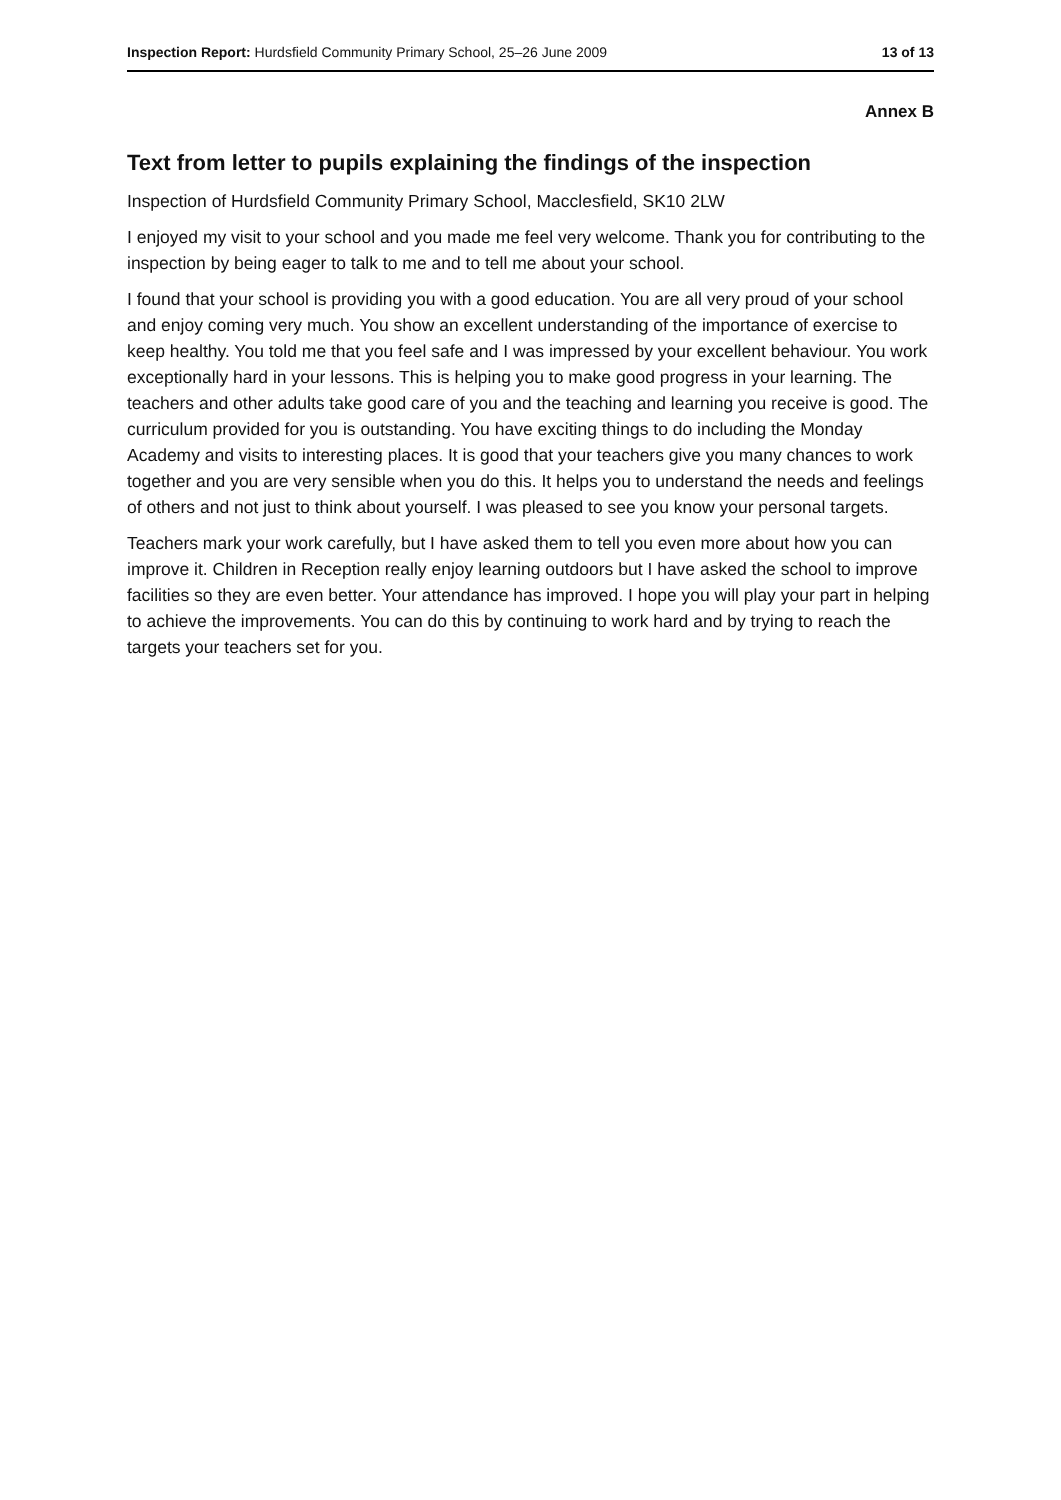Inspection Report: Hurdsfield Community Primary School, 25–26 June 2009 13 of 13
Annex B
Text from letter to pupils explaining the findings of the inspection
Inspection of Hurdsfield Community Primary School, Macclesfield, SK10 2LW
I enjoyed my visit to your school and you made me feel very welcome. Thank you for contributing to the inspection by being eager to talk to me and to tell me about your school.
I found that your school is providing you with a good education. You are all very proud of your school and enjoy coming very much. You show an excellent understanding of the importance of exercise to keep healthy. You told me that you feel safe and I was impressed by your excellent behaviour. You work exceptionally hard in your lessons. This is helping you to make good progress in your learning. The teachers and other adults take good care of you and the teaching and learning you receive is good. The curriculum provided for you is outstanding. You have exciting things to do including the Monday Academy and visits to interesting places. It is good that your teachers give you many chances to work together and you are very sensible when you do this. It helps you to understand the needs and feelings of others and not just to think about yourself. I was pleased to see you know your personal targets.
Teachers mark your work carefully, but I have asked them to tell you even more about how you can improve it. Children in Reception really enjoy learning outdoors but I have asked the school to improve facilities so they are even better. Your attendance has improved. I hope you will play your part in helping to achieve the improvements. You can do this by continuing to work hard and by trying to reach the targets your teachers set for you.